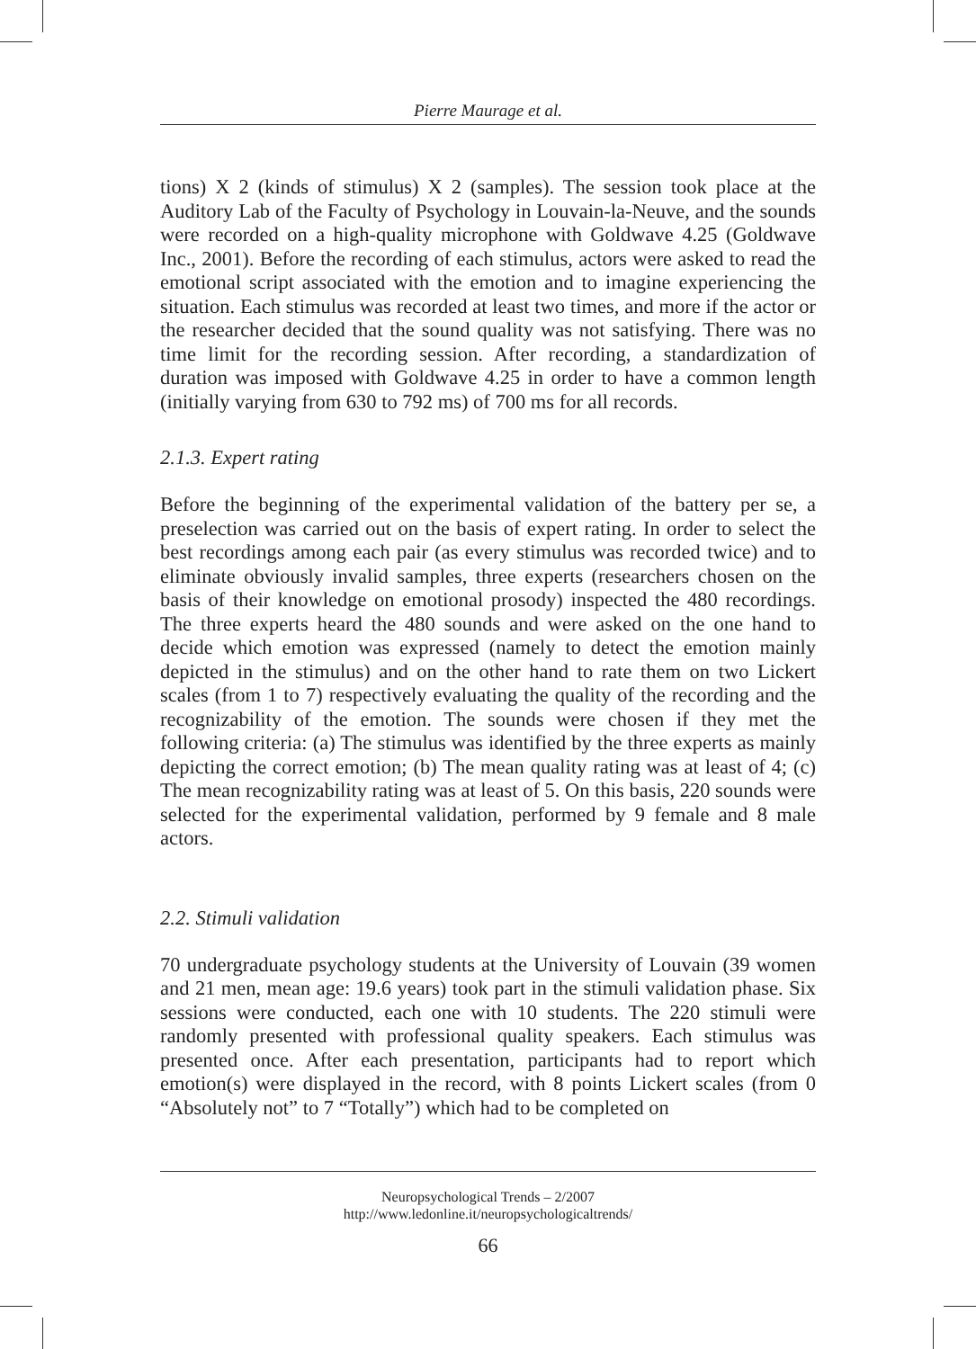Pierre Maurage et al.
tions) X 2 (kinds of stimulus) X 2 (samples). The session took place at the Auditory Lab of the Faculty of Psychology in Louvain-la-Neuve, and the sounds were recorded on a high-quality microphone with Goldwave 4.25 (Goldwave Inc., 2001). Before the recording of each stimulus, actors were asked to read the emotional script associated with the emotion and to imagine experiencing the situation. Each stimulus was recorded at least two times, and more if the actor or the researcher decided that the sound quality was not satisfying. There was no time limit for the recording session. After recording, a standardization of duration was imposed with Goldwave 4.25 in order to have a common length (initially varying from 630 to 792 ms) of 700 ms for all records.
2.1.3. Expert rating
Before the beginning of the experimental validation of the battery per se, a preselection was carried out on the basis of expert rating. In order to select the best recordings among each pair (as every stimulus was recorded twice) and to eliminate obviously invalid samples, three experts (researchers chosen on the basis of their knowledge on emotional prosody) inspected the 480 recordings. The three experts heard the 480 sounds and were asked on the one hand to decide which emotion was expressed (namely to detect the emotion mainly depicted in the stimulus) and on the other hand to rate them on two Lickert scales (from 1 to 7) respectively evaluating the quality of the recording and the recognizability of the emotion. The sounds were chosen if they met the following criteria: (a) The stimulus was identified by the three experts as mainly depicting the correct emotion; (b) The mean quality rating was at least of 4; (c) The mean recognizability rating was at least of 5. On this basis, 220 sounds were selected for the experimental validation, performed by 9 female and 8 male actors.
2.2. Stimuli validation
70 undergraduate psychology students at the University of Louvain (39 women and 21 men, mean age: 19.6 years) took part in the stimuli validation phase. Six sessions were conducted, each one with 10 students. The 220 stimuli were randomly presented with professional quality speakers. Each stimulus was presented once. After each presentation, participants had to report which emotion(s) were displayed in the record, with 8 points Lickert scales (from 0 “Absolutely not” to 7 “Totally”) which had to be completed on
Neuropsychological Trends – 2/2007
http://www.ledonline.it/neuropsychologicaltrends/
66